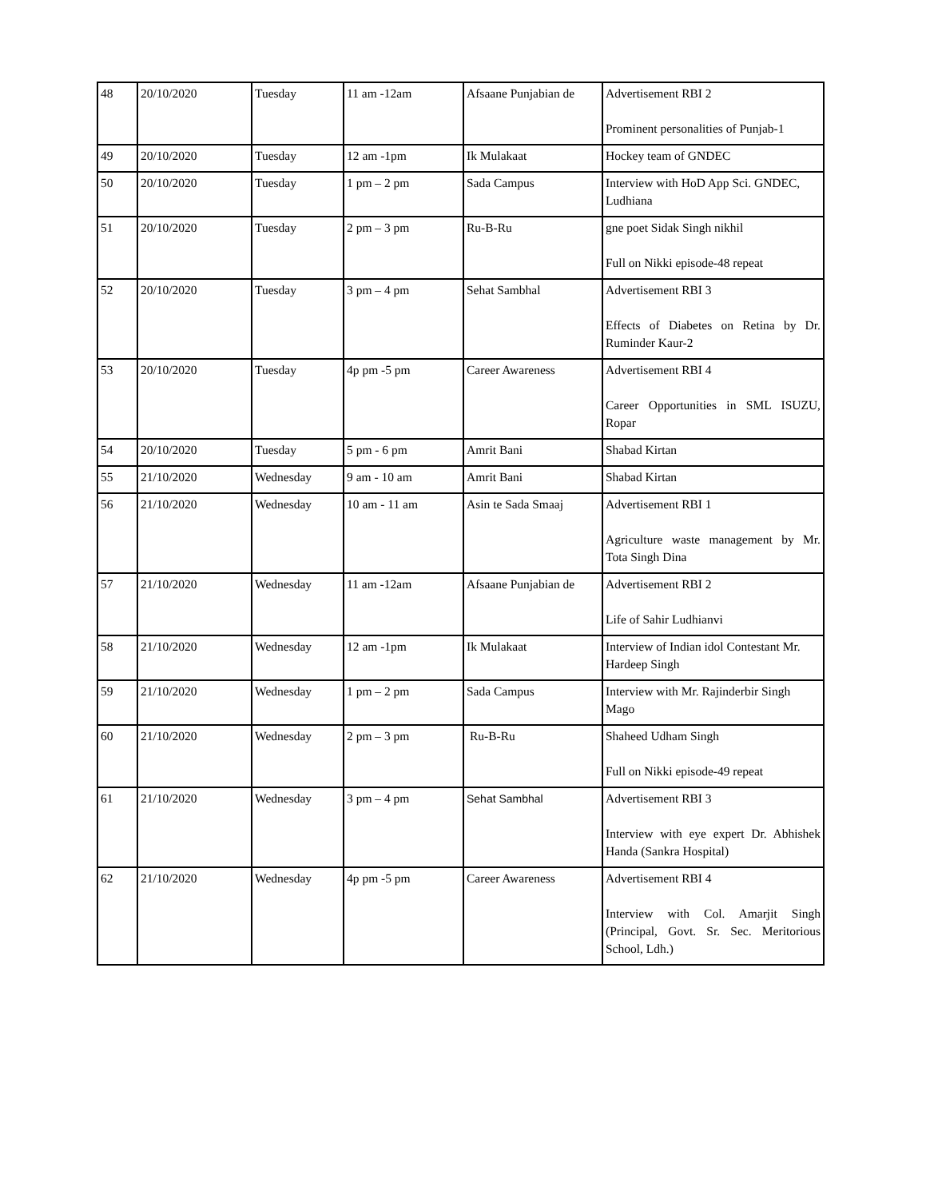| 48 | 20/10/2020 | Tuesday | 11 am -12am | Afsaane Punjabian de | Advertisement RBI 2 Prominent personalities of Punjab-1 |
| 49 | 20/10/2020 | Tuesday | 12 am -1pm | Ik Mulakaat | Hockey team of GNDEC |
| 50 | 20/10/2020 | Tuesday | 1 pm – 2 pm | Sada Campus | Interview with HoD App Sci. GNDEC, Ludhiana |
| 51 | 20/10/2020 | Tuesday | 2 pm – 3 pm | Ru-B-Ru | gne poet Sidak Singh nikhil Full on Nikki episode-48 repeat |
| 52 | 20/10/2020 | Tuesday | 3 pm – 4 pm | Sehat Sambhal | Advertisement RBI 3 Effects of Diabetes on Retina by Dr. Ruminder Kaur-2 |
| 53 | 20/10/2020 | Tuesday | 4p pm -5 pm | Career Awareness | Advertisement RBI 4 Career Opportunities in SML ISUZU, Ropar |
| 54 | 20/10/2020 | Tuesday | 5 pm - 6 pm | Amrit Bani | Shabad Kirtan |
| 55 | 21/10/2020 | Wednesday | 9 am - 10 am | Amrit Bani | Shabad Kirtan |
| 56 | 21/10/2020 | Wednesday | 10 am - 11 am | Asin te Sada Smaaj | Advertisement RBI 1 Agriculture waste management by Mr. Tota Singh Dina |
| 57 | 21/10/2020 | Wednesday | 11 am -12am | Afsaane Punjabian de | Advertisement RBI 2 Life of Sahir Ludhianvi |
| 58 | 21/10/2020 | Wednesday | 12 am -1pm | Ik Mulakaat | Interview of Indian idol Contestant Mr. Hardeep Singh |
| 59 | 21/10/2020 | Wednesday | 1 pm – 2 pm | Sada Campus | Interview with Mr. Rajinderbir Singh Mago |
| 60 | 21/10/2020 | Wednesday | 2 pm – 3 pm | Ru-B-Ru | Shaheed Udham Singh Full on Nikki episode-49 repeat |
| 61 | 21/10/2020 | Wednesday | 3 pm – 4 pm | Sehat Sambhal | Advertisement RBI 3 Interview with eye expert Dr. Abhishek Handa (Sankra Hospital) |
| 62 | 21/10/2020 | Wednesday | 4p pm -5 pm | Career Awareness | Advertisement RBI 4 Interview with Col. Amarjit Singh (Principal, Govt. Sr. Sec. Meritorious School, Ldh.) |